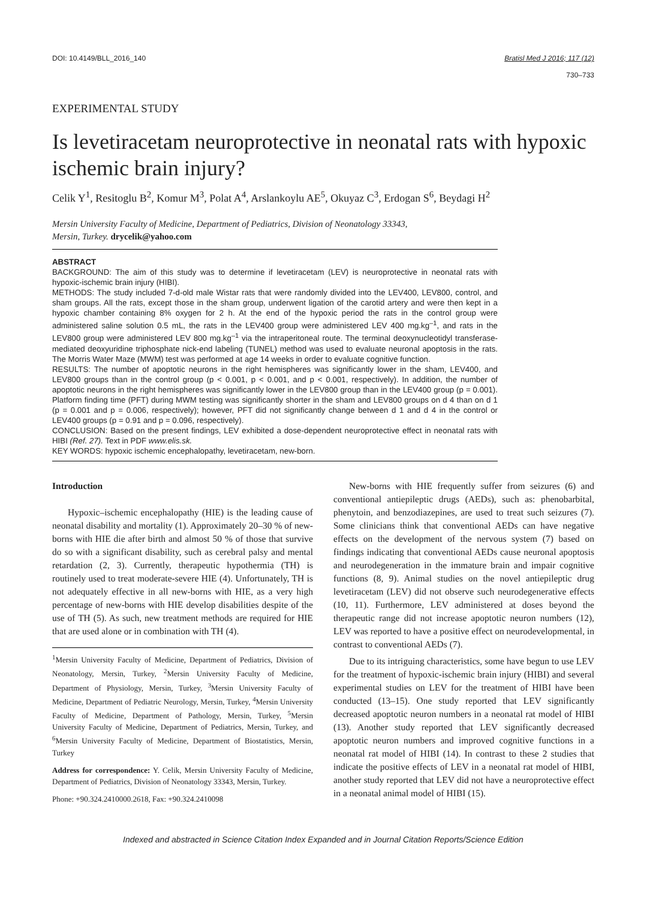DOI: 10.4149/BLL_2016_140 Bratisl Med J 2016; 117 (12)
730–733
EXPERIMENTAL STUDY
Is levetiracetam neuroprotective in neonatal rats with hypoxic ischemic brain injury?
Celik Y<sup>1</sup>, Resitoglu B<sup>2</sup>, Komur M<sup>3</sup>, Polat A<sup>4</sup>, Arslankoylu AE<sup>5</sup>, Okuyaz C<sup>3</sup>, Erdogan S<sup>6</sup>, Beydagi H<sup>2</sup>
Mersin University Faculty of Medicine, Department of Pediatrics, Division of Neonatology 33343,
Mersin, Turkey. drycelik@yahoo.com
ABSTRACT
BACKGROUND: The aim of this study was to determine if levetiracetam (LEV) is neuroprotective in neonatal rats with hypoxic-ischemic brain injury (HIBI).
METHODS: The study included 7-d-old male Wistar rats that were randomly divided into the LEV400, LEV800, control, and sham groups. All the rats, except those in the sham group, underwent ligation of the carotid artery and were then kept in a hypoxic chamber containing 8% oxygen for 2 h. At the end of the hypoxic period the rats in the control group were administered saline solution 0.5 mL, the rats in the LEV400 group were administered LEV 400 mg.kg<sup>–1</sup>, and rats in the LEV800 group were administered LEV 800 mg.kg<sup>–1</sup> via the intraperitoneal route. The terminal deoxynucleotidyl transferase-mediated deoxyuridine triphosphate nick-end labeling (TUNEL) method was used to evaluate neuronal apoptosis in the rats. The Morris Water Maze (MWM) test was performed at age 14 weeks in order to evaluate cognitive function.
RESULTS: The number of apoptotic neurons in the right hemispheres was significantly lower in the sham, LEV400, and LEV800 groups than in the control group (p < 0.001, p < 0.001, and p < 0.001, respectively). In addition, the number of apoptotic neurons in the right hemispheres was significantly lower in the LEV800 group than in the LEV400 group (p = 0.001). Platform finding time (PFT) during MWM testing was significantly shorter in the sham and LEV800 groups on d 4 than on d 1 (p = 0.001 and p = 0.006, respectively); however, PFT did not significantly change between d 1 and d 4 in the control or LEV400 groups (p = 0.91 and p = 0.096, respectively).
CONCLUSION: Based on the present findings, LEV exhibited a dose-dependent neuroprotective effect in neonatal rats with HIBI (Ref. 27). Text in PDF www.elis.sk.
KEY WORDS: hypoxic ischemic encephalopathy, levetiracetam, new-born.
Introduction
Hypoxic–ischemic encephalopathy (HIE) is the leading cause of neonatal disability and mortality (1). Approximately 20–30 % of new-borns with HIE die after birth and almost 50 % of those that survive do so with a significant disability, such as cerebral palsy and mental retardation (2, 3). Currently, therapeutic hypothermia (TH) is routinely used to treat moderate-severe HIE (4). Unfortunately, TH is not adequately effective in all new-borns with HIE, as a very high percentage of new-borns with HIE develop disabilities despite of the use of TH (5). As such, new treatment methods are required for HIE that are used alone or in combination with TH (4).
<sup>1</sup> Mersin University Faculty of Medicine, Department of Pediatrics, Division of Neonatology, Mersin, Turkey, <sup>2</sup>Mersin University Faculty of Medicine, Department of Physiology, Mersin, Turkey, <sup>3</sup>Mersin University Faculty of Medicine, Department of Pediatric Neurology, Mersin, Turkey, <sup>4</sup>Mersin University Faculty of Medicine, Department of Pathology, Mersin, Turkey, <sup>5</sup>Mersin University Faculty of Medicine, Department of Pediatrics, Mersin, Turkey, and <sup>6</sup>Mersin University Faculty of Medicine, Department of Biostatistics, Mersin, Turkey
Address for correspondence: Y. Celik, Mersin University Faculty of Medicine, Department of Pediatrics, Division of Neonatology 33343, Mersin, Turkey.
Phone: +90.324.2410000.2618, Fax: +90.324.2410098
New-borns with HIE frequently suffer from seizures (6) and conventional antiepileptic drugs (AEDs), such as: phenobarbital, phenytoin, and benzodiazepines, are used to treat such seizures (7). Some clinicians think that conventional AEDs can have negative effects on the development of the nervous system (7) based on findings indicating that conventional AEDs cause neuronal apoptosis and neurodegeneration in the immature brain and impair cognitive functions (8, 9). Animal studies on the novel antiepileptic drug levetiracetam (LEV) did not observe such neurodegenerative effects (10, 11). Furthermore, LEV administered at doses beyond the therapeutic range did not increase apoptotic neuron numbers (12), LEV was reported to have a positive effect on neurodevelopmental, in contrast to conventional AEDs (7).
Due to its intriguing characteristics, some have begun to use LEV for the treatment of hypoxic-ischemic brain injury (HIBI) and several experimental studies on LEV for the treatment of HIBI have been conducted (13–15). One study reported that LEV significantly decreased apoptotic neuron numbers in a neonatal rat model of HIBI (13). Another study reported that LEV significantly decreased apoptotic neuron numbers and improved cognitive functions in a neonatal rat model of HIBI (14). In contrast to these 2 studies that indicate the positive effects of LEV in a neonatal rat model of HIBI, another study reported that LEV did not have a neuroprotective effect in a neonatal animal model of HIBI (15).
Indexed and abstracted in Science Citation Index Expanded and in Journal Citation Reports/Science Edition